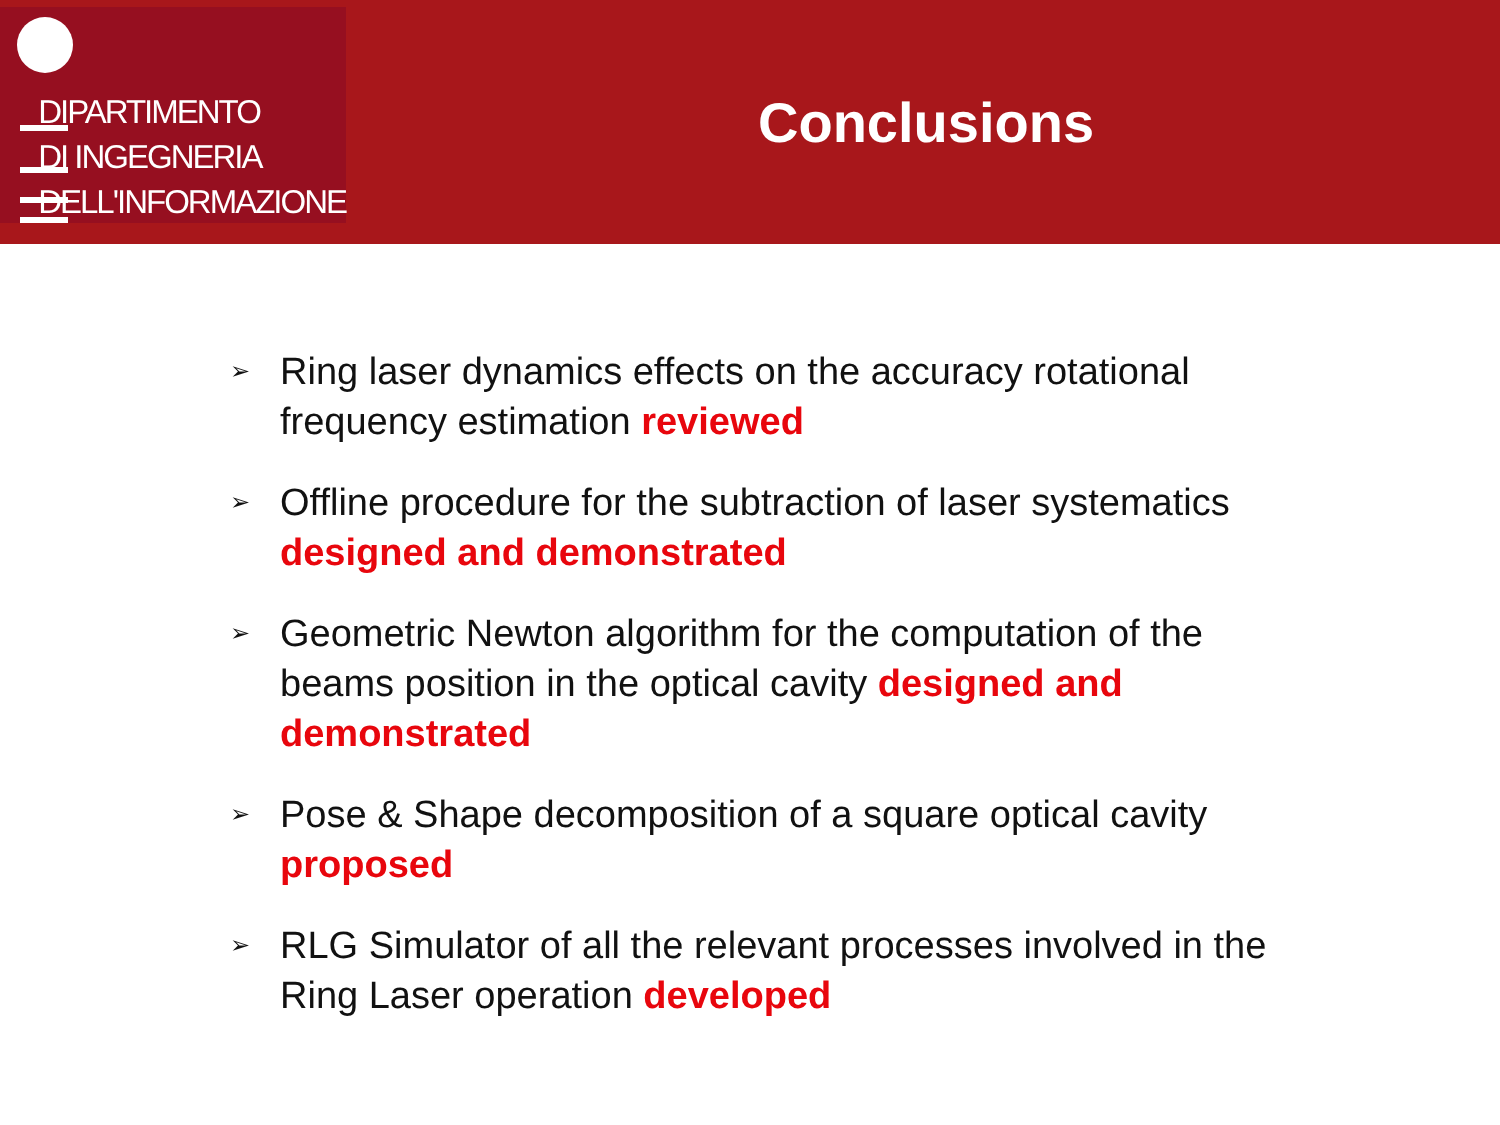DIPARTIMENTO
DI INGEGNERIA
DELL'INFORMAZIONE
Conclusions
➢ Ring laser dynamics effects on the accuracy rotational frequency estimation reviewed
➢ Offline procedure for the subtraction of laser systematics designed and demonstrated
➢ Geometric Newton algorithm for the computation of the beams position in the optical cavity designed and demonstrated
➢ Pose & Shape decomposition of a square optical cavity proposed
➢ RLG Simulator of all the relevant processes involved in the Ring Laser operation developed